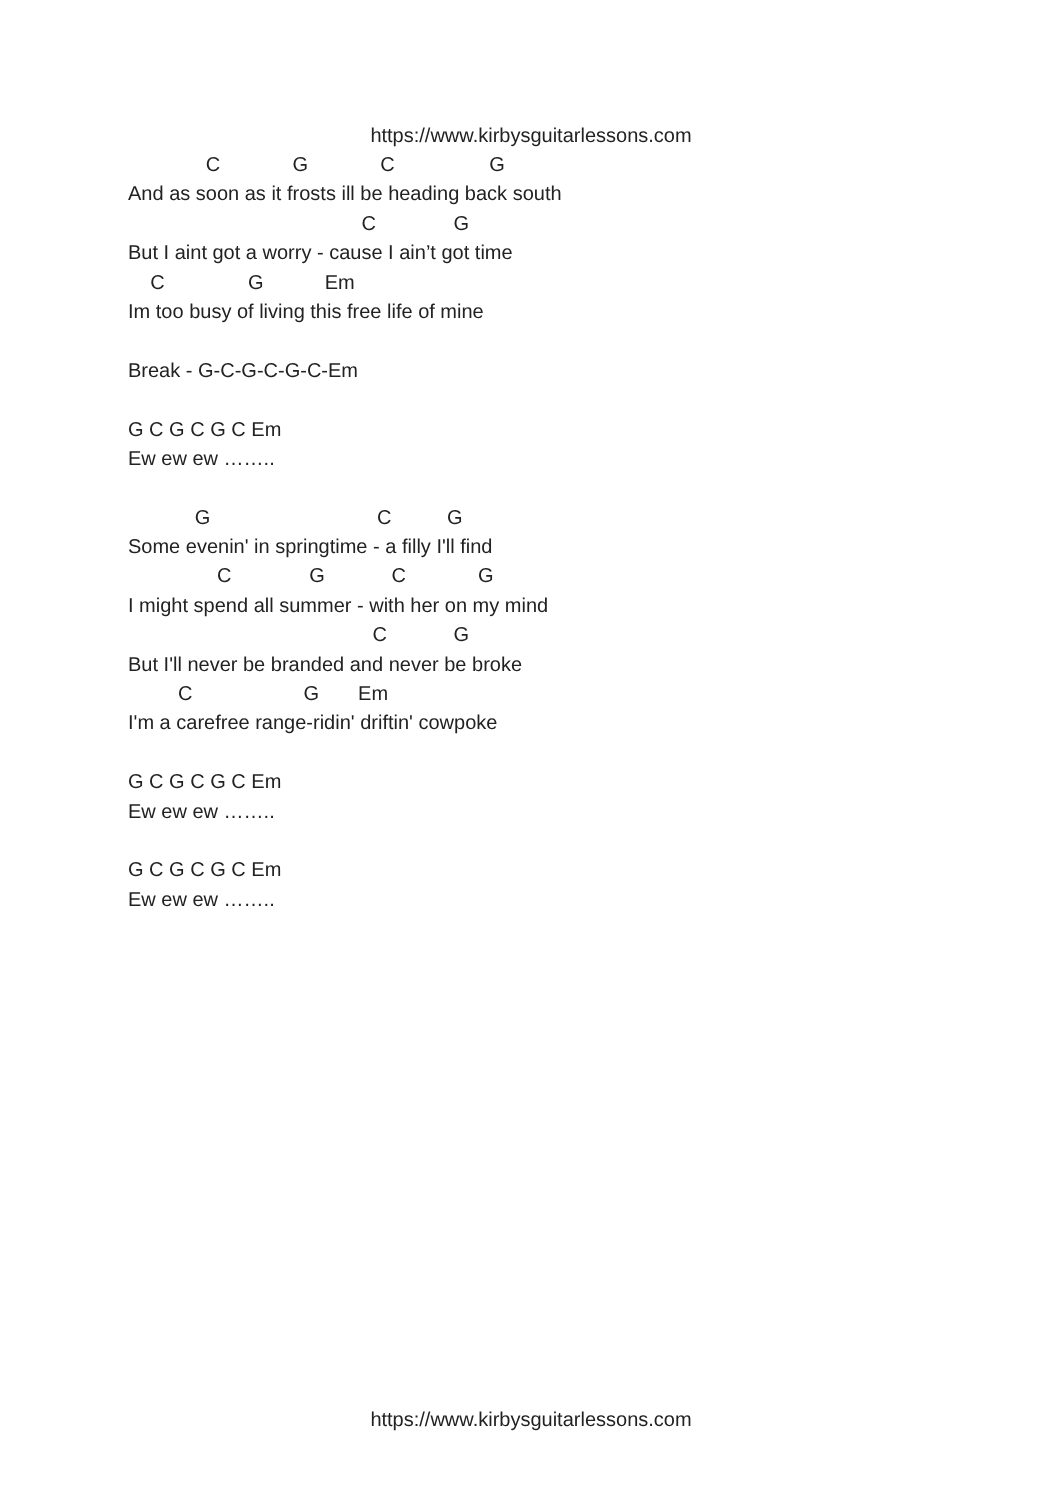https://www.kirbysguitarlessons.com
C G C G
And as soon as it frosts ill be heading back south
C G
But I aint got a worry - cause I ain’t got time
C G Em
Im too busy of living this free life of mine
Break - G-C-G-C-G-C-Em
G C G C G C Em
Ew ew ew ……..
G C G
Some evenin' in springtime - a filly I'll find
C G C G
I might spend all summer - with her on my mind
C G
But I'll never be branded and never be broke
C G Em
I'm a carefree range-ridin' driftin' cowpoke
G C G C G C Em
Ew ew ew ……..
G C G C G C Em
Ew ew ew ……..
https://www.kirbysguitarlessons.com